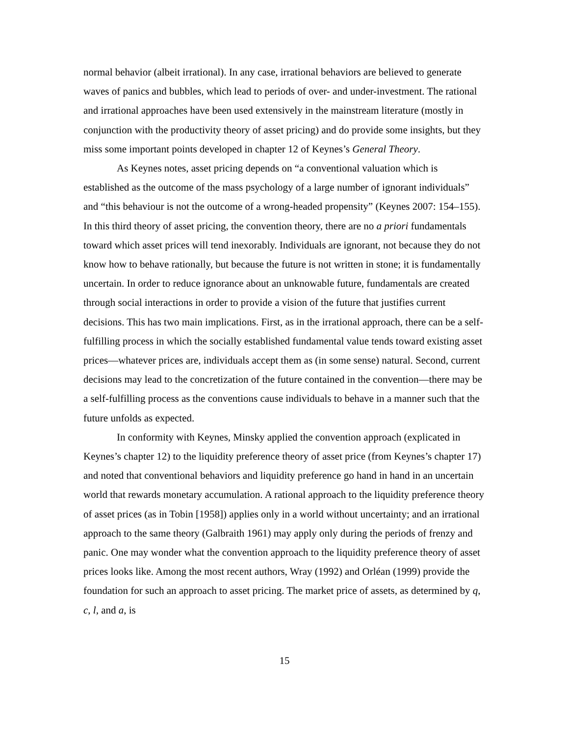normal behavior (albeit irrational). In any case, irrational behaviors are believed to generate waves of panics and bubbles, which lead to periods of over- and under-investment. The rational and irrational approaches have been used extensively in the mainstream literature (mostly in conjunction with the productivity theory of asset pricing) and do provide some insights, but they miss some important points developed in chapter 12 of Keynes’s General Theory.
As Keynes notes, asset pricing depends on “a conventional valuation which is established as the outcome of the mass psychology of a large number of ignorant individuals” and “this behaviour is not the outcome of a wrong-headed propensity” (Keynes 2007: 154–155). In this third theory of asset pricing, the convention theory, there are no a priori fundamentals toward which asset prices will tend inexorably. Individuals are ignorant, not because they do not know how to behave rationally, but because the future is not written in stone; it is fundamentally uncertain. In order to reduce ignorance about an unknowable future, fundamentals are created through social interactions in order to provide a vision of the future that justifies current decisions. This has two main implications. First, as in the irrational approach, there can be a self-fulfilling process in which the socially established fundamental value tends toward existing asset prices—whatever prices are, individuals accept them as (in some sense) natural. Second, current decisions may lead to the concretization of the future contained in the convention—there may be a self-fulfilling process as the conventions cause individuals to behave in a manner such that the future unfolds as expected.
In conformity with Keynes, Minsky applied the convention approach (explicated in Keynes’s chapter 12) to the liquidity preference theory of asset price (from Keynes’s chapter 17) and noted that conventional behaviors and liquidity preference go hand in hand in an uncertain world that rewards monetary accumulation. A rational approach to the liquidity preference theory of asset prices (as in Tobin [1958]) applies only in a world without uncertainty; and an irrational approach to the same theory (Galbraith 1961) may apply only during the periods of frenzy and panic. One may wonder what the convention approach to the liquidity preference theory of asset prices looks like. Among the most recent authors, Wray (1992) and Orléan (1999) provide the foundation for such an approach to asset pricing. The market price of assets, as determined by q, c, l, and a, is
15